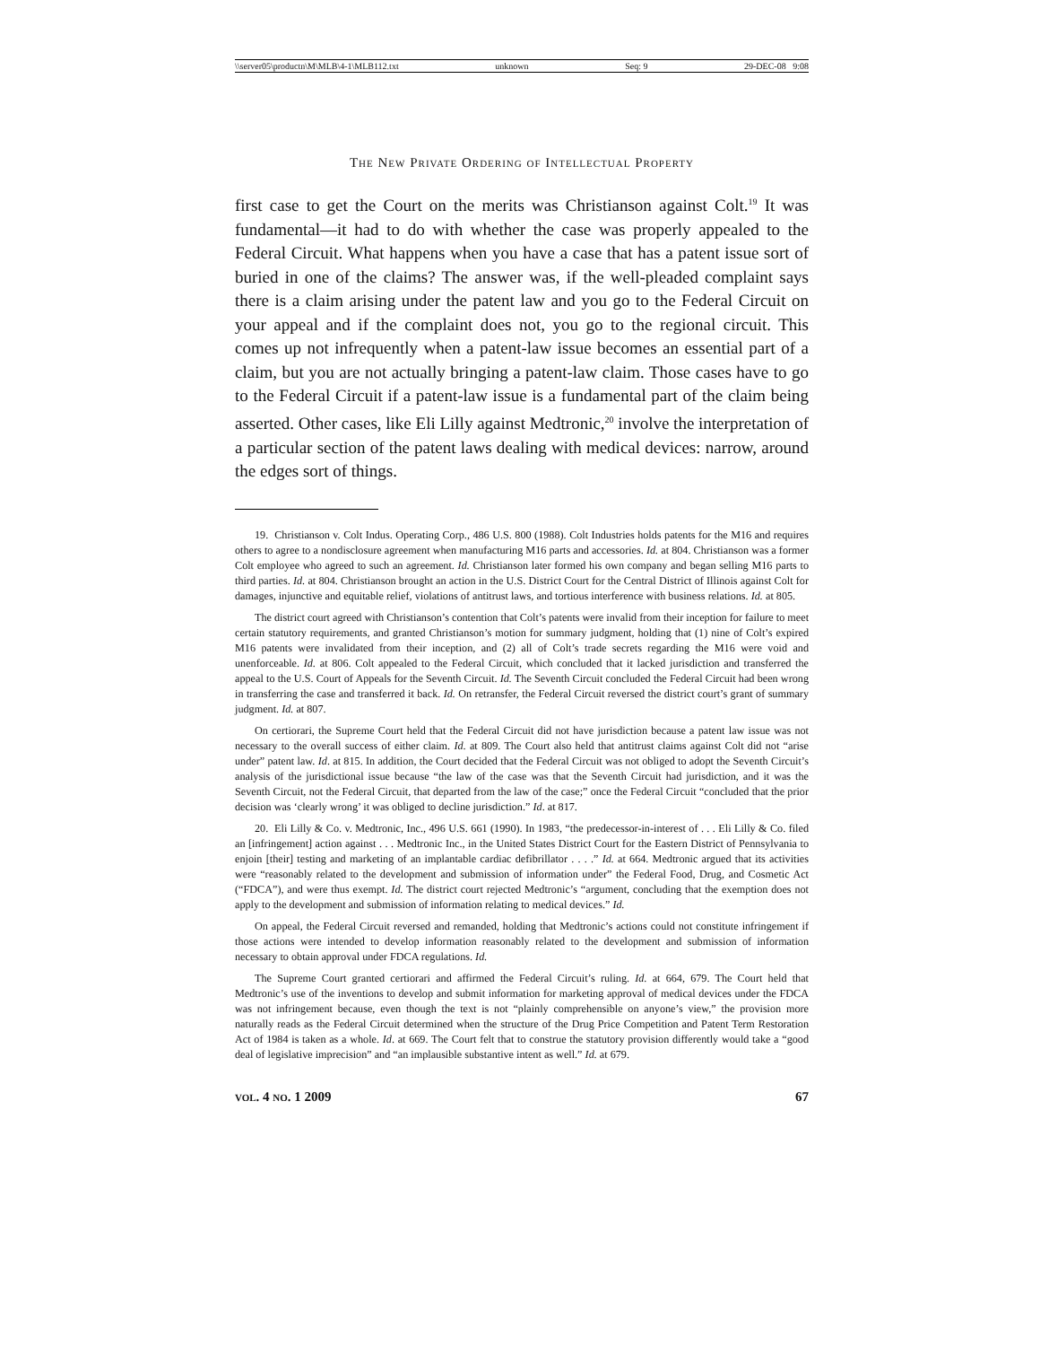\\server05\productn\M\MLB\4-1\MLB112.txt unknown Seq: 9 29-DEC-08 9:08
The New Private Ordering of Intellectual Property
first case to get the Court on the merits was Christianson against Colt.<sup>19</sup> It was fundamental—it had to do with whether the case was properly appealed to the Federal Circuit. What happens when you have a case that has a patent issue sort of buried in one of the claims? The answer was, if the well-pleaded complaint says there is a claim arising under the patent law and you go to the Federal Circuit on your appeal and if the complaint does not, you go to the regional circuit. This comes up not infrequently when a patent-law issue becomes an essential part of a claim, but you are not actually bringing a patent-law claim. Those cases have to go to the Federal Circuit if a patent-law issue is a fundamental part of the claim being asserted. Other cases, like Eli Lilly against Medtronic,<sup>20</sup> involve the interpretation of a particular section of the patent laws dealing with medical devices: narrow, around the edges sort of things.
19. Christianson v. Colt Indus. Operating Corp., 486 U.S. 800 (1988). Colt Industries holds patents for the M16 and requires others to agree to a nondisclosure agreement when manufacturing M16 parts and accessories. Id. at 804. Christianson was a former Colt employee who agreed to such an agreement. Id. Christianson later formed his own company and began selling M16 parts to third parties. Id. at 804. Christianson brought an action in the U.S. District Court for the Central District of Illinois against Colt for damages, injunctive and equitable relief, violations of antitrust laws, and tortious interference with business relations. Id. at 805.
The district court agreed with Christianson’s contention that Colt’s patents were invalid from their inception for failure to meet certain statutory requirements, and granted Christianson’s motion for summary judgment, holding that (1) nine of Colt’s expired M16 patents were invalidated from their inception, and (2) all of Colt’s trade secrets regarding the M16 were void and unenforceable. Id. at 806. Colt appealed to the Federal Circuit, which concluded that it lacked jurisdiction and transferred the appeal to the U.S. Court of Appeals for the Seventh Circuit. Id. The Seventh Circuit concluded the Federal Circuit had been wrong in transferring the case and transferred it back. Id. On retransfer, the Federal Circuit reversed the district court’s grant of summary judgment. Id. at 807.
On certiorari, the Supreme Court held that the Federal Circuit did not have jurisdiction because a patent law issue was not necessary to the overall success of either claim. Id. at 809. The Court also held that antitrust claims against Colt did not “arise under” patent law. Id. at 815. In addition, the Court decided that the Federal Circuit was not obliged to adopt the Seventh Circuit’s analysis of the jurisdictional issue because “the law of the case was that the Seventh Circuit had jurisdiction, and it was the Seventh Circuit, not the Federal Circuit, that departed from the law of the case;” once the Federal Circuit “concluded that the prior decision was ‘clearly wrong’ it was obliged to decline jurisdiction.” Id. at 817.
20. Eli Lilly & Co. v. Medtronic, Inc., 496 U.S. 661 (1990). In 1983, “the predecessor-in-interest of . . . Eli Lilly & Co. filed an [infringement] action against . . . Medtronic Inc., in the United States District Court for the Eastern District of Pennsylvania to enjoin [their] testing and marketing of an implantable cardiac defibrillator . . . .” Id. at 664. Medtronic argued that its activities were “reasonably related to the development and submission of information under” the Federal Food, Drug, and Cosmetic Act (“FDCA”), and were thus exempt. Id. The district court rejected Medtronic’s “argument, concluding that the exemption does not apply to the development and submission of information relating to medical devices.” Id.
On appeal, the Federal Circuit reversed and remanded, holding that Medtronic’s actions could not constitute infringement if those actions were intended to develop information reasonably related to the development and submission of information necessary to obtain approval under FDCA regulations. Id.
The Supreme Court granted certiorari and affirmed the Federal Circuit’s ruling. Id. at 664, 679. The Court held that Medtronic’s use of the inventions to develop and submit information for marketing approval of medical devices under the FDCA was not infringement because, even though the text is not “plainly comprehensible on anyone’s view,” the provision more naturally reads as the Federal Circuit determined when the structure of the Drug Price Competition and Patent Term Restoration Act of 1984 is taken as a whole. Id. at 669. The Court felt that to construe the statutory provision differently would take a “good deal of legislative imprecision” and “an implausible substantive intent as well.” Id. at 679.
vol. 4 no. 1 2009 67